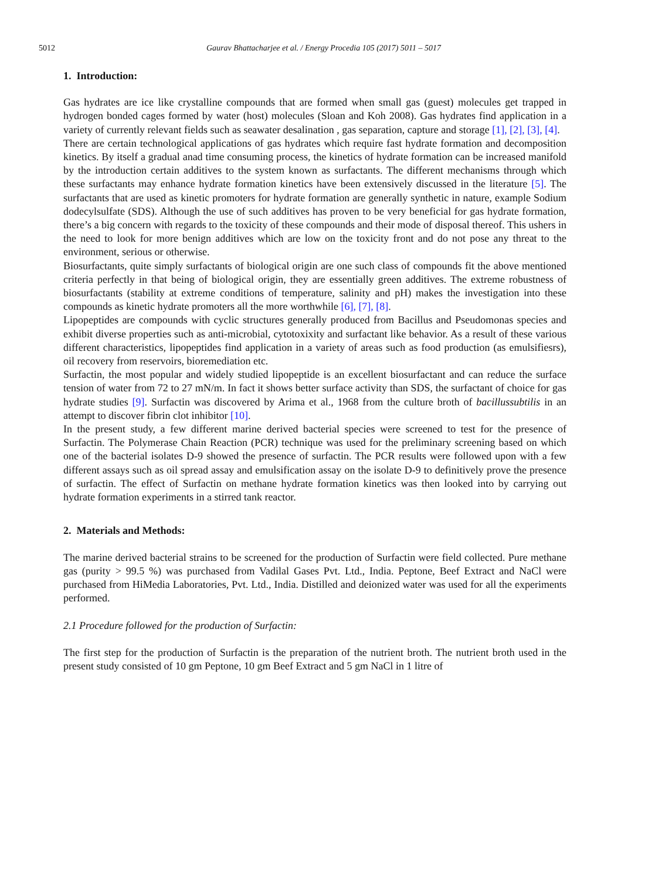5012 Gaurav Bhattacharjee et al. / Energy Procedia 105 (2017) 5011 – 5017
1. Introduction:
Gas hydrates are ice like crystalline compounds that are formed when small gas (guest) molecules get trapped in hydrogen bonded cages formed by water (host) molecules (Sloan and Koh 2008). Gas hydrates find application in a variety of currently relevant fields such as seawater desalination , gas separation, capture and storage [1], [2], [3], [4].
There are certain technological applications of gas hydrates which require fast hydrate formation and decomposition kinetics. By itself a gradual anad time consuming process, the kinetics of hydrate formation can be increased manifold by the introduction certain additives to the system known as surfactants. The different mechanisms through which these surfactants may enhance hydrate formation kinetics have been extensively discussed in the literature [5]. The surfactants that are used as kinetic promoters for hydrate formation are generally synthetic in nature, example Sodium dodecylsulfate (SDS). Although the use of such additives has proven to be very beneficial for gas hydrate formation, there’s a big concern with regards to the toxicity of these compounds and their mode of disposal thereof. This ushers in the need to look for more benign additives which are low on the toxicity front and do not pose any threat to the environment, serious or otherwise.
Biosurfactants, quite simply surfactants of biological origin are one such class of compounds fit the above mentioned criteria perfectly in that being of biological origin, they are essentially green additives. The extreme robustness of biosurfactants (stability at extreme conditions of temperature, salinity and pH) makes the investigation into these compounds as kinetic hydrate promoters all the more worthwhile [6], [7], [8].
Lipopeptides are compounds with cyclic structures generally produced from Bacillus and Pseudomonas species and exhibit diverse properties such as anti-microbial, cytotoxixity and surfactant like behavior. As a result of these various different characteristics, lipopeptides find application in a variety of areas such as food production (as emulsifiesrs), oil recovery from reservoirs, bioremediation etc.
Surfactin, the most popular and widely studied lipopeptide is an excellent biosurfactant and can reduce the surface tension of water from 72 to 27 mN/m. In fact it shows better surface activity than SDS, the surfactant of choice for gas hydrate studies [9]. Surfactin was discovered by Arima et al., 1968 from the culture broth of bacillussubtilis in an attempt to discover fibrin clot inhibitor [10].
In the present study, a few different marine derived bacterial species were screened to test for the presence of Surfactin. The Polymerase Chain Reaction (PCR) technique was used for the preliminary screening based on which one of the bacterial isolates D-9 showed the presence of surfactin. The PCR results were followed upon with a few different assays such as oil spread assay and emulsification assay on the isolate D-9 to definitively prove the presence of surfactin. The effect of Surfactin on methane hydrate formation kinetics was then looked into by carrying out hydrate formation experiments in a stirred tank reactor.
2. Materials and Methods:
The marine derived bacterial strains to be screened for the production of Surfactin were field collected. Pure methane gas (purity > 99.5 %) was purchased from Vadilal Gases Pvt. Ltd., India. Peptone, Beef Extract and NaCl were purchased from HiMedia Laboratories, Pvt. Ltd., India. Distilled and deionized water was used for all the experiments performed.
2.1 Procedure followed for the production of Surfactin:
The first step for the production of Surfactin is the preparation of the nutrient broth. The nutrient broth used in the present study consisted of 10 gm Peptone, 10 gm Beef Extract and 5 gm NaCl in 1 litre of